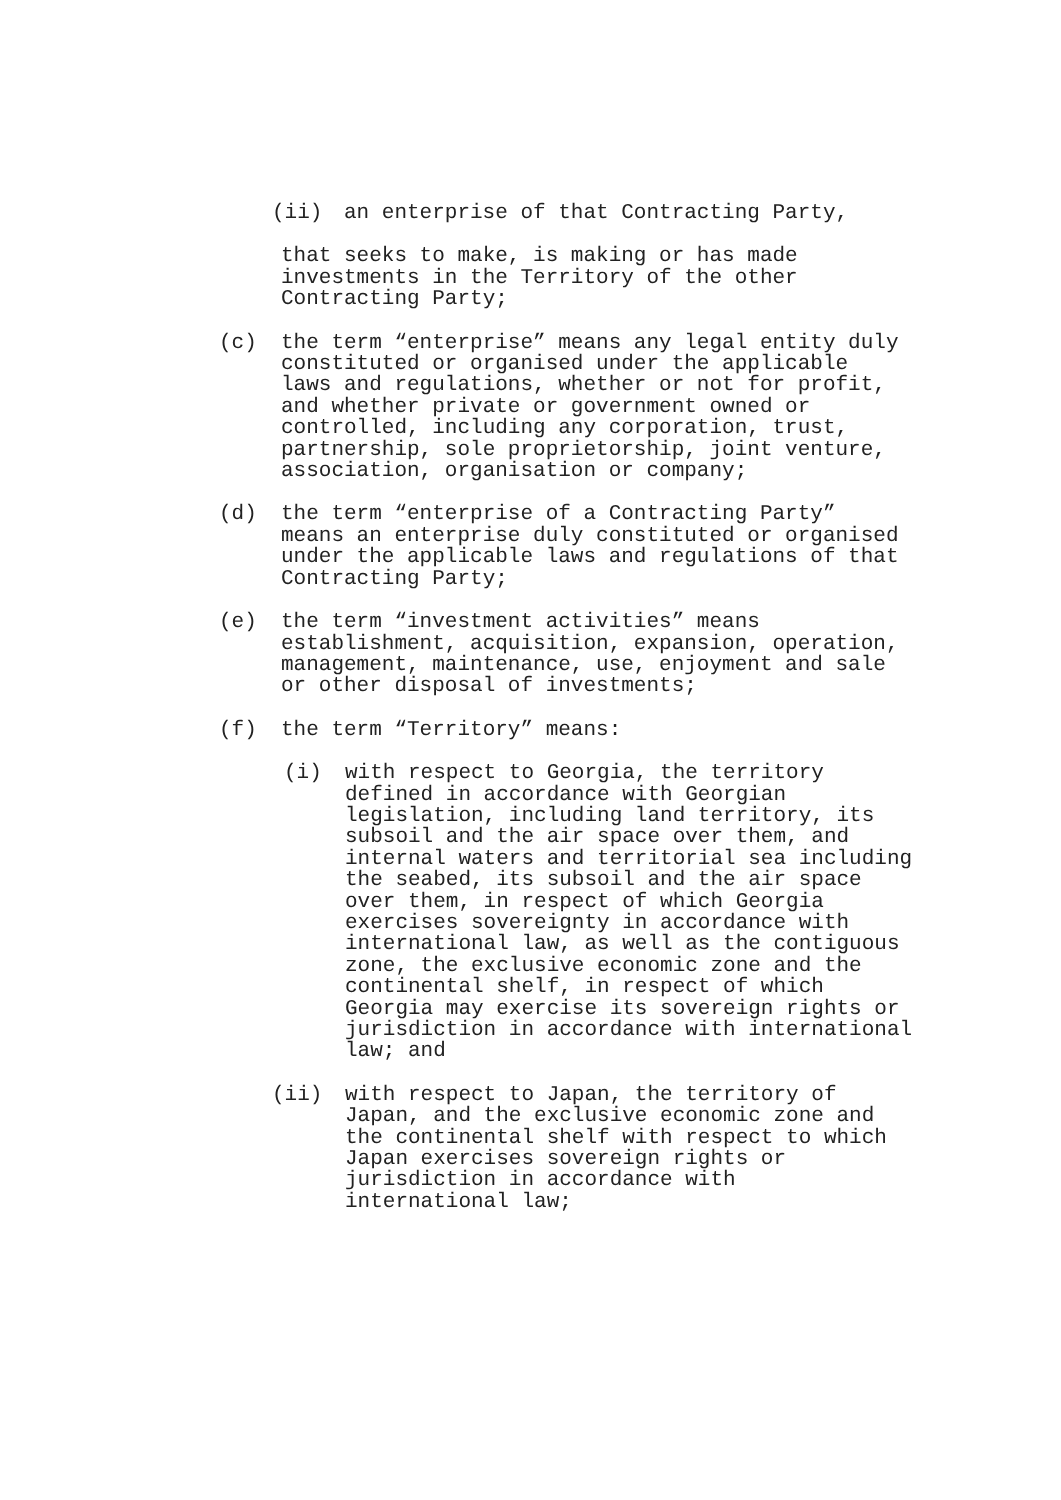(ii) an enterprise of that Contracting Party,
that seeks to make, is making or has made
investments in the Territory of the other
Contracting Party;
(c) the term “enterprise” means any legal entity duly constituted or organised under the applicable laws and regulations, whether or not for profit, and whether private or government owned or controlled, including any corporation, trust, partnership, sole proprietorship, joint venture, association, organisation or company;
(d) the term “enterprise of a Contracting Party” means an enterprise duly constituted or organised under the applicable laws and regulations of that Contracting Party;
(e) the term “investment activities” means establishment, acquisition, expansion, operation, management, maintenance, use, enjoyment and sale or other disposal of investments;
(f) the term “Territory” means:
(i) with respect to Georgia, the territory defined in accordance with Georgian legislation, including land territory, its subsoil and the air space over them, and internal waters and territorial sea including the seabed, its subsoil and the air space over them, in respect of which Georgia exercises sovereignty in accordance with international law, as well as the contiguous zone, the exclusive economic zone and the continental shelf, in respect of which Georgia may exercise its sovereign rights or jurisdiction in accordance with international law; and
(ii) with respect to Japan, the territory of Japan, and the exclusive economic zone and the continental shelf with respect to which Japan exercises sovereign rights or
jurisdiction in accordance with
international law;